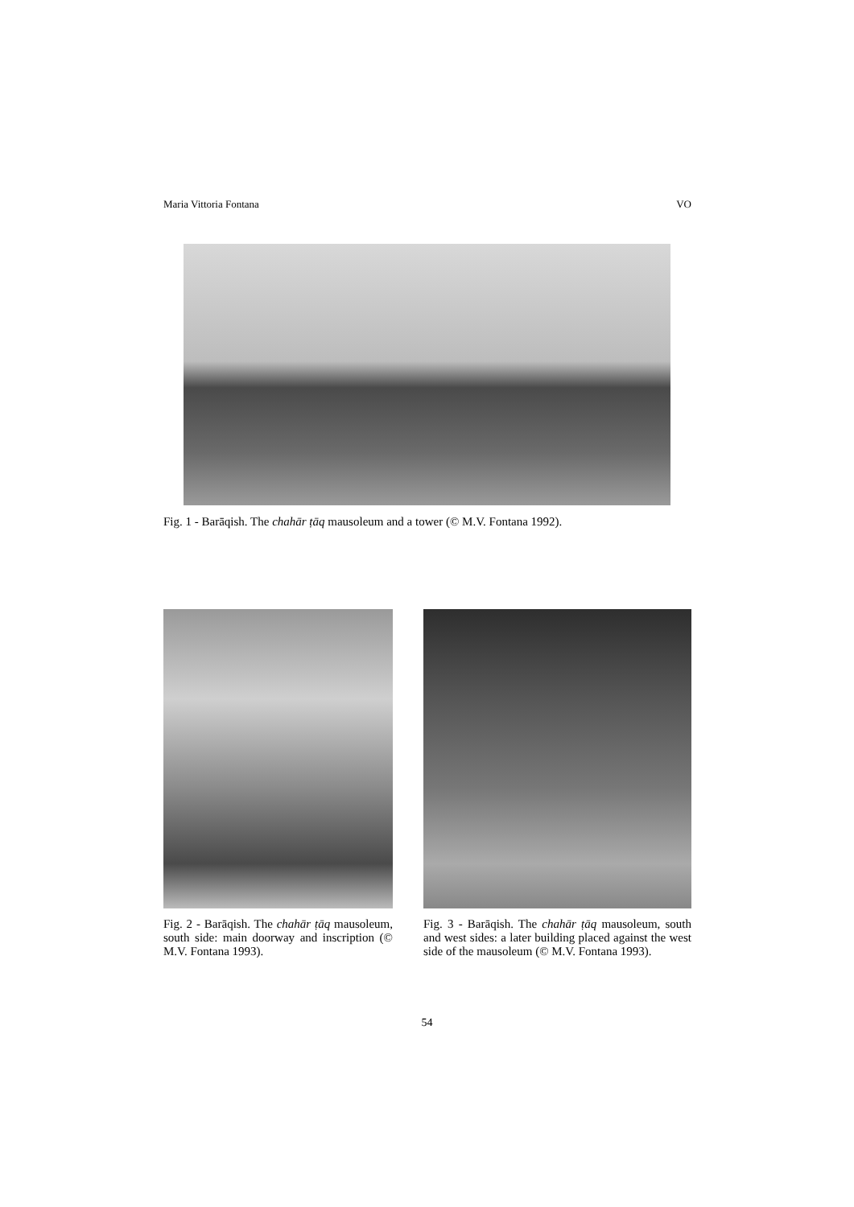Maria Vittoria Fontana VO
Fig. 1 - Barāqish. The chahār ṭāq mausoleum and a tower (© M.V. Fontana 1992).
Fig. 2 - Barāqish. The chahār ṭāq mausoleum, south side: main doorway and inscription (© M.V. Fontana 1993).
Fig. 3 - Barāqish. The chahār ṭāq mausoleum, south and west sides: a later building placed against the west side of the mausoleum (© M.V. Fontana 1993).
54